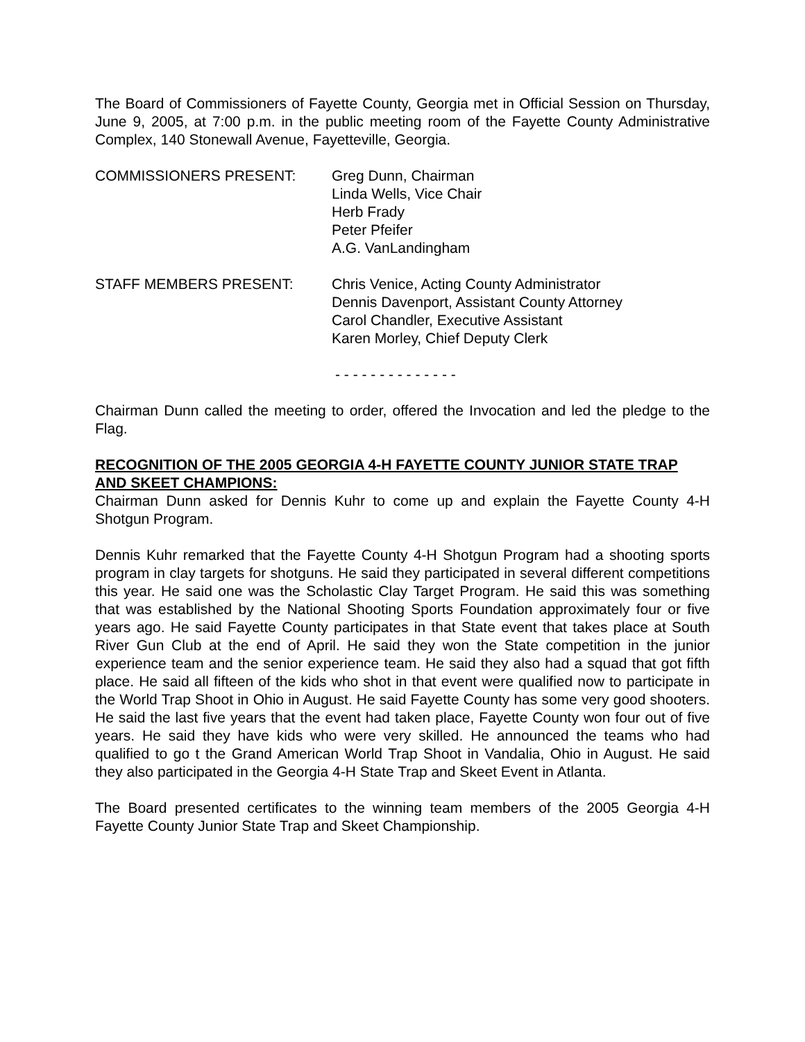The Board of Commissioners of Fayette County, Georgia met in Official Session on Thursday, June 9, 2005, at 7:00 p.m. in the public meeting room of the Fayette County Administrative Complex, 140 Stonewall Avenue, Fayetteville, Georgia.
COMMISSIONERS PRESENT: Greg Dunn, Chairman
Linda Wells, Vice Chair
Herb Frady
Peter Pfeifer
A.G. VanLandingham
STAFF MEMBERS PRESENT: Chris Venice, Acting County Administrator
Dennis Davenport, Assistant County Attorney
Carol Chandler, Executive Assistant
Karen Morley, Chief Deputy Clerk
- - - - - - - - - - - - - -
Chairman Dunn called the meeting to order, offered the Invocation and led the pledge to the Flag.
RECOGNITION OF THE 2005 GEORGIA 4-H FAYETTE COUNTY JUNIOR STATE TRAP AND SKEET CHAMPIONS:
Chairman Dunn asked for Dennis Kuhr to come up and explain the Fayette County 4-H Shotgun Program.
Dennis Kuhr remarked that the Fayette County 4-H Shotgun Program had a shooting sports program in clay targets for shotguns. He said they participated in several different competitions this year. He said one was the Scholastic Clay Target Program. He said this was something that was established by the National Shooting Sports Foundation approximately four or five years ago. He said Fayette County participates in that State event that takes place at South River Gun Club at the end of April. He said they won the State competition in the junior experience team and the senior experience team. He said they also had a squad that got fifth place. He said all fifteen of the kids who shot in that event were qualified now to participate in the World Trap Shoot in Ohio in August. He said Fayette County has some very good shooters. He said the last five years that the event had taken place, Fayette County won four out of five years. He said they have kids who were very skilled. He announced the teams who had qualified to go t the Grand American World Trap Shoot in Vandalia, Ohio in August. He said they also participated in the Georgia 4-H State Trap and Skeet Event in Atlanta.
The Board presented certificates to the winning team members of the 2005 Georgia 4-H Fayette County Junior State Trap and Skeet Championship.